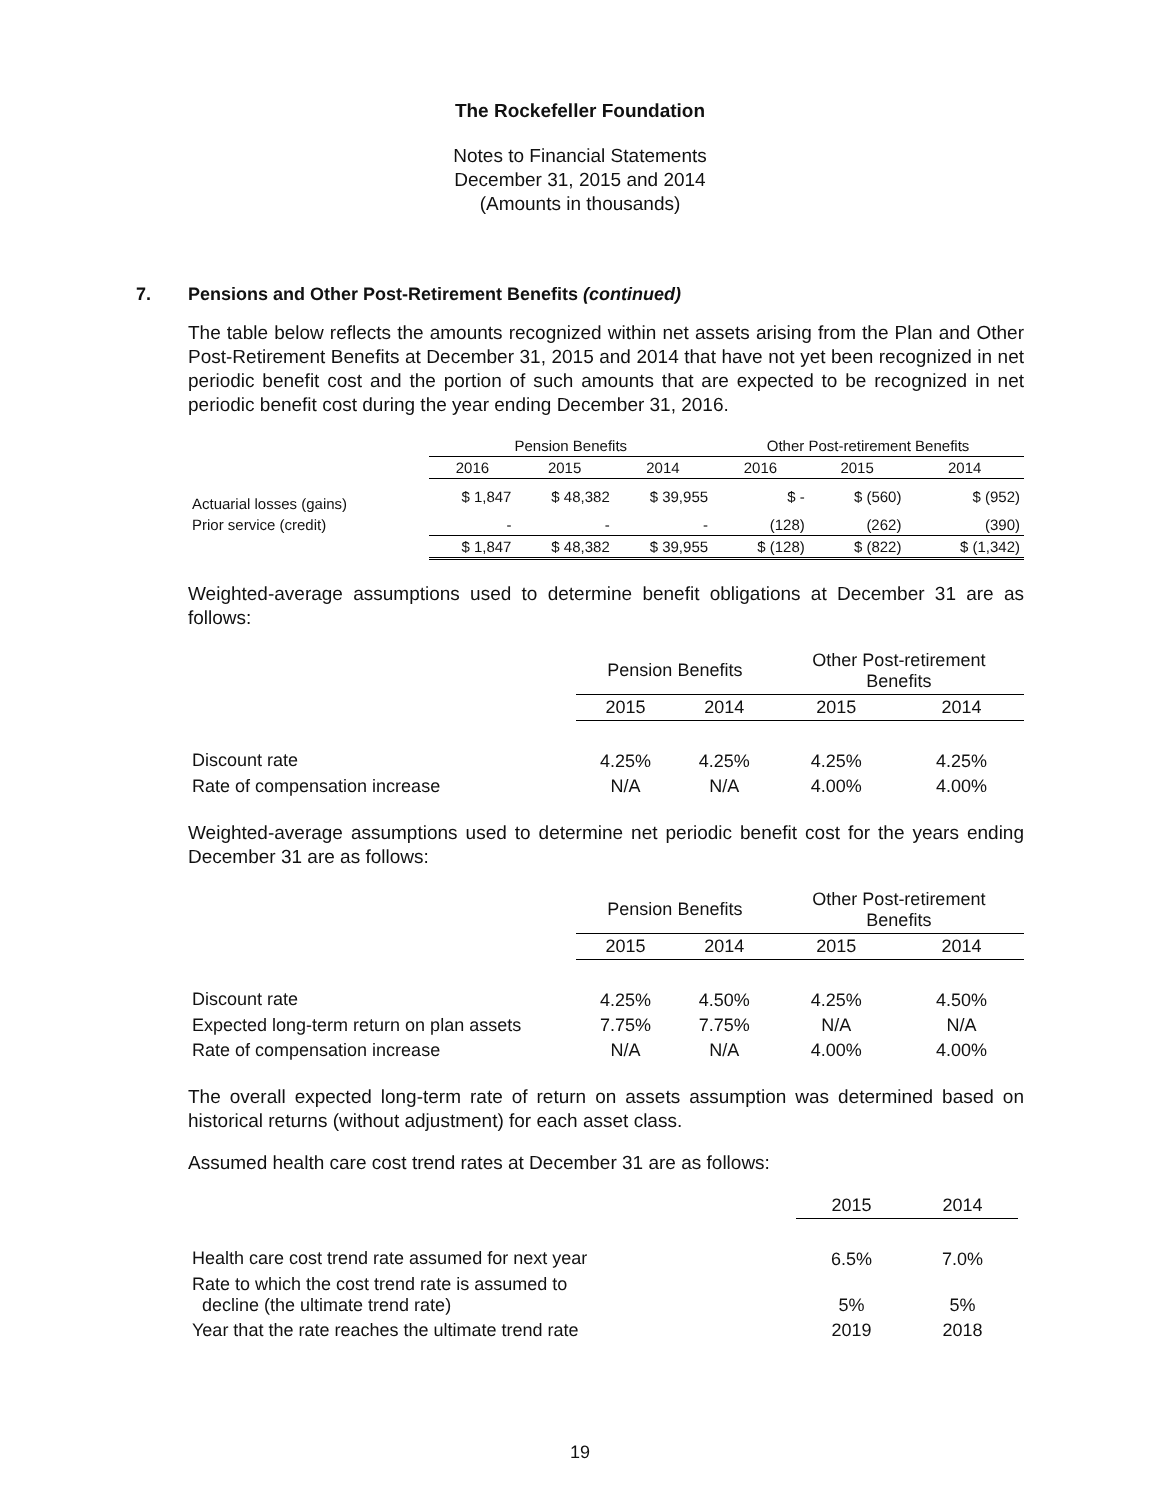The Rockefeller Foundation
Notes to Financial Statements
December 31, 2015 and 2014
(Amounts in thousands)
7. Pensions and Other Post-Retirement Benefits (continued)
The table below reflects the amounts recognized within net assets arising from the Plan and Other Post-Retirement Benefits at December 31, 2015 and 2014 that have not yet been recognized in net periodic benefit cost and the portion of such amounts that are expected to be recognized in net periodic benefit cost during the year ending December 31, 2016.
| | Pension Benefits | | | Other Post-retirement Benefits | | |
| --- | --- | --- | --- | --- | --- | --- |
| | 2016 | 2015 | 2014 | 2016 | 2015 | 2014 |
| Actuarial losses (gains) | $ 1,847 | $ 48,382 | $ 39,955 | $ - | $ (560) | $ (952) |
| Prior service (credit) | - | - | - | (128) | (262) | (390) |
| | $ 1,847 | $ 48,382 | $ 39,955 | $ (128) | $ (822) | $ (1,342) |
Weighted-average assumptions used to determine benefit obligations at December 31 are as follows:
| | Pension Benefits | | Other Post-retirement Benefits | |
| --- | --- | --- | --- | --- |
| | 2015 | 2014 | 2015 | 2014 |
| Discount rate | 4.25% | 4.25% | 4.25% | 4.25% |
| Rate of compensation increase | N/A | N/A | 4.00% | 4.00% |
Weighted-average assumptions used to determine net periodic benefit cost for the years ending December 31 are as follows:
| | Pension Benefits | | Other Post-retirement Benefits | |
| --- | --- | --- | --- | --- |
| | 2015 | 2014 | 2015 | 2014 |
| Discount rate | 4.25% | 4.50% | 4.25% | 4.50% |
| Expected long-term return on plan assets | 7.75% | 7.75% | N/A | N/A |
| Rate of compensation increase | N/A | N/A | 4.00% | 4.00% |
The overall expected long-term rate of return on assets assumption was determined based on historical returns (without adjustment) for each asset class.
Assumed health care cost trend rates at December 31 are as follows:
| | 2015 | 2014 |
| --- | --- | --- |
| Health care cost trend rate assumed for next year | 6.5% | 7.0% |
| Rate to which the cost trend rate is assumed to decline (the ultimate trend rate) | 5% | 5% |
| Year that the rate reaches the ultimate trend rate | 2019 | 2018 |
19